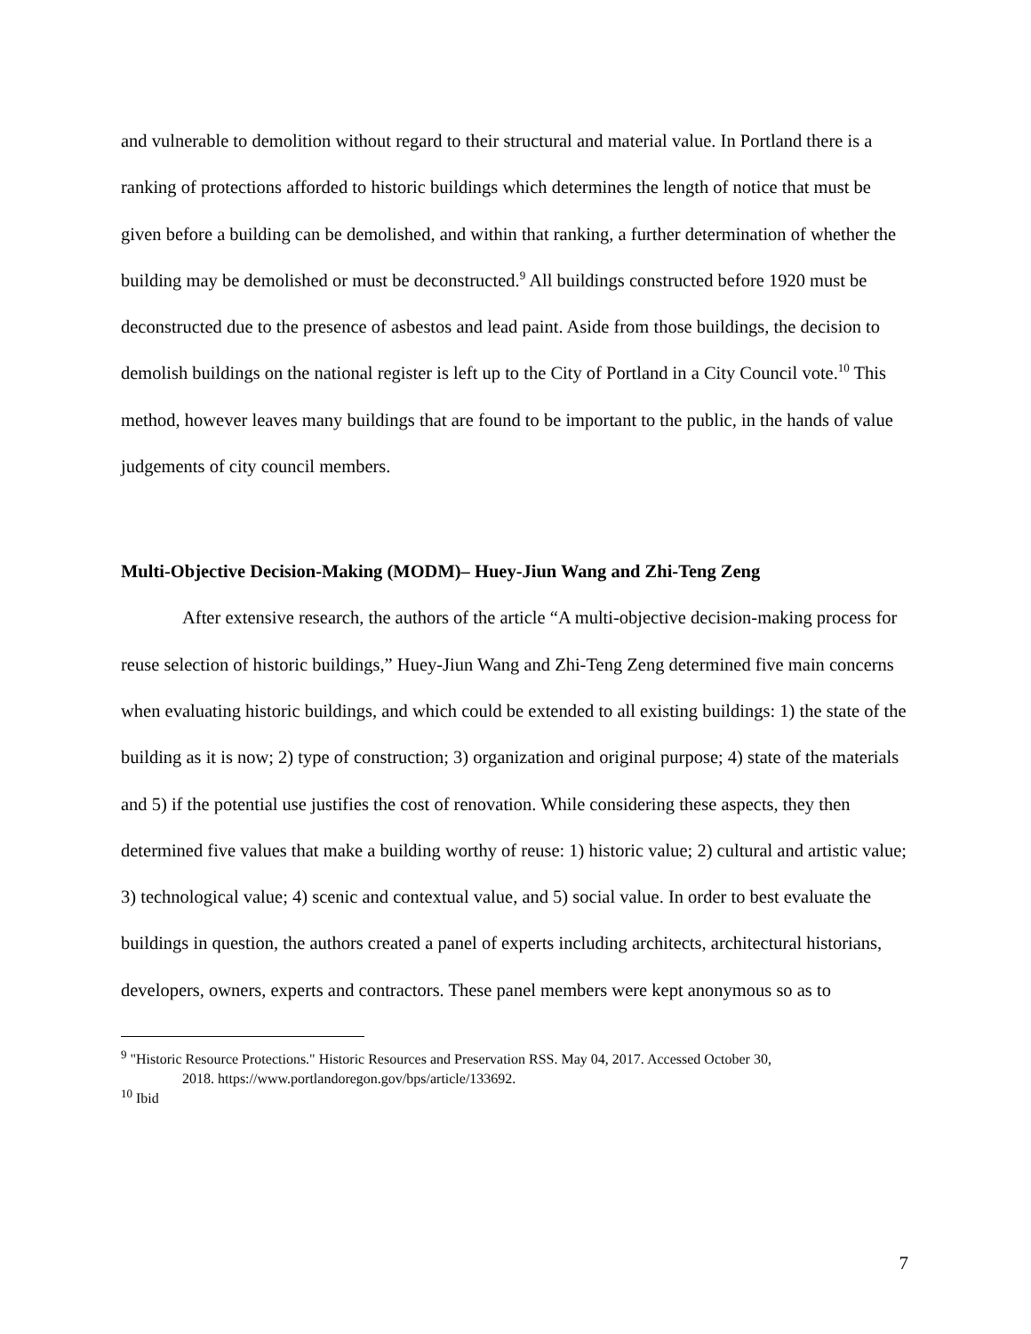and vulnerable to demolition without regard to their structural and material value. In Portland there is a ranking of protections afforded to historic buildings which determines the length of notice that must be given before a building can be demolished, and within that ranking, a further determination of whether the building may be demolished or must be deconstructed.<sup>9</sup> All buildings constructed before 1920 must be deconstructed due to the presence of asbestos and lead paint. Aside from those buildings, the decision to demolish buildings on the national register is left up to the City of Portland in a City Council vote.<sup>10</sup> This method, however leaves many buildings that are found to be important to the public, in the hands of value judgements of city council members.
Multi-Objective Decision-Making (MODM)– Huey-Jiun Wang and Zhi-Teng Zeng
After extensive research, the authors of the article “A multi-objective decision-making process for reuse selection of historic buildings,” Huey-Jiun Wang and Zhi-Teng Zeng determined five main concerns when evaluating historic buildings, and which could be extended to all existing buildings: 1) the state of the building as it is now; 2) type of construction; 3) organization and original purpose; 4) state of the materials and 5) if the potential use justifies the cost of renovation. While considering these aspects, they then determined five values that make a building worthy of reuse: 1) historic value; 2) cultural and artistic value; 3) technological value; 4) scenic and contextual value, and 5) social value. In order to best evaluate the buildings in question, the authors created a panel of experts including architects, architectural historians, developers, owners, experts and contractors. These panel members were kept anonymous so as to
<sup>9</sup> "Historic Resource Protections." Historic Resources and Preservation RSS. May 04, 2017. Accessed October 30,
2018. https://www.portlandoregon.gov/bps/article/133692.
<sup>10</sup> Ibid
7